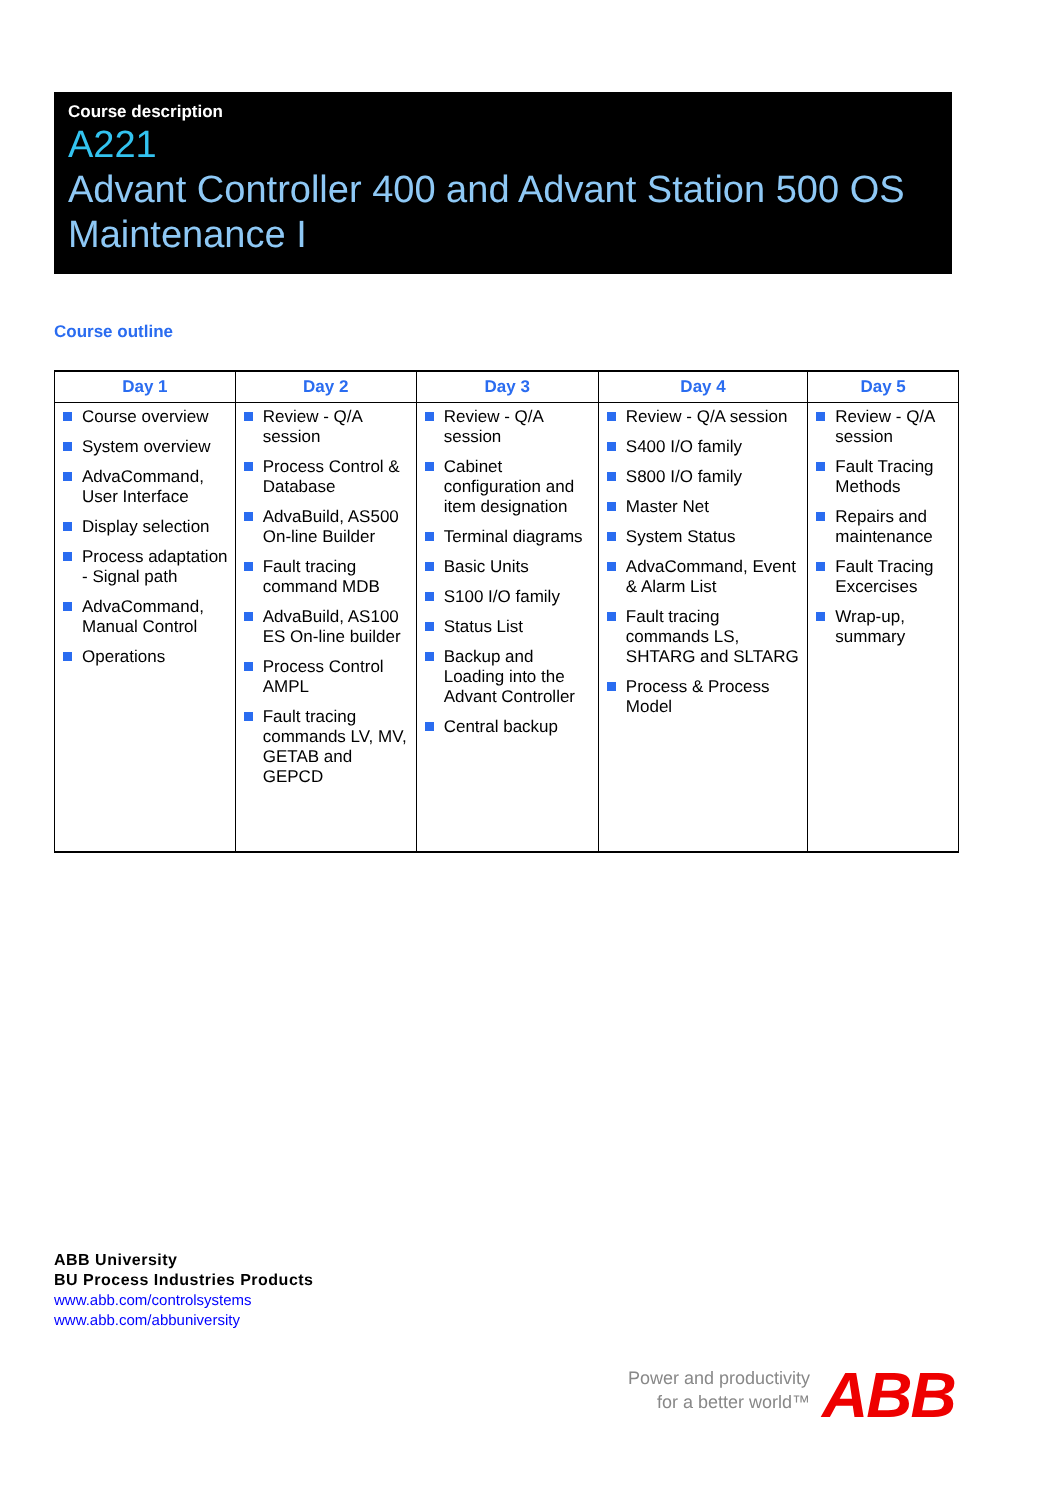Course description
A221
Advant Controller 400 and Advant Station 500 OS Maintenance I
Course outline
| Day 1 | Day 2 | Day 3 | Day 4 | Day 5 |
| --- | --- | --- | --- | --- |
| Course overview System overview AdvaCommand, User Interface Display selection Process adaptation - Signal path AdvaCommand, Manual Control Operations | Review - Q/A session Process Control & Database AdvaBuild, AS500 On-line Builder Fault tracing command MDB AdvaBuild, AS100 ES On-line builder Process Control AMPL Fault tracing commands LV, MV, GETAB and GEPCD | Review - Q/A session Cabinet configuration and item designation Terminal diagrams Basic Units S100 I/O family Status List Backup and Loading into the Advant Controller Central backup | Review - Q/A session S400 I/O family S800 I/O family Master Net System Status AdvaCommand, Event & Alarm List Fault tracing commands LS, SHTARG and SLTARG Process & Process Model | Review - Q/A session Fault Tracing Methods Repairs and maintenance Fault Tracing Excercises Wrap-up, summary |
ABB University
BU Process Industries Products
www.abb.com/controlsystems
www.abb.com/abbuniversity
Power and productivity
for a better world™
ABB